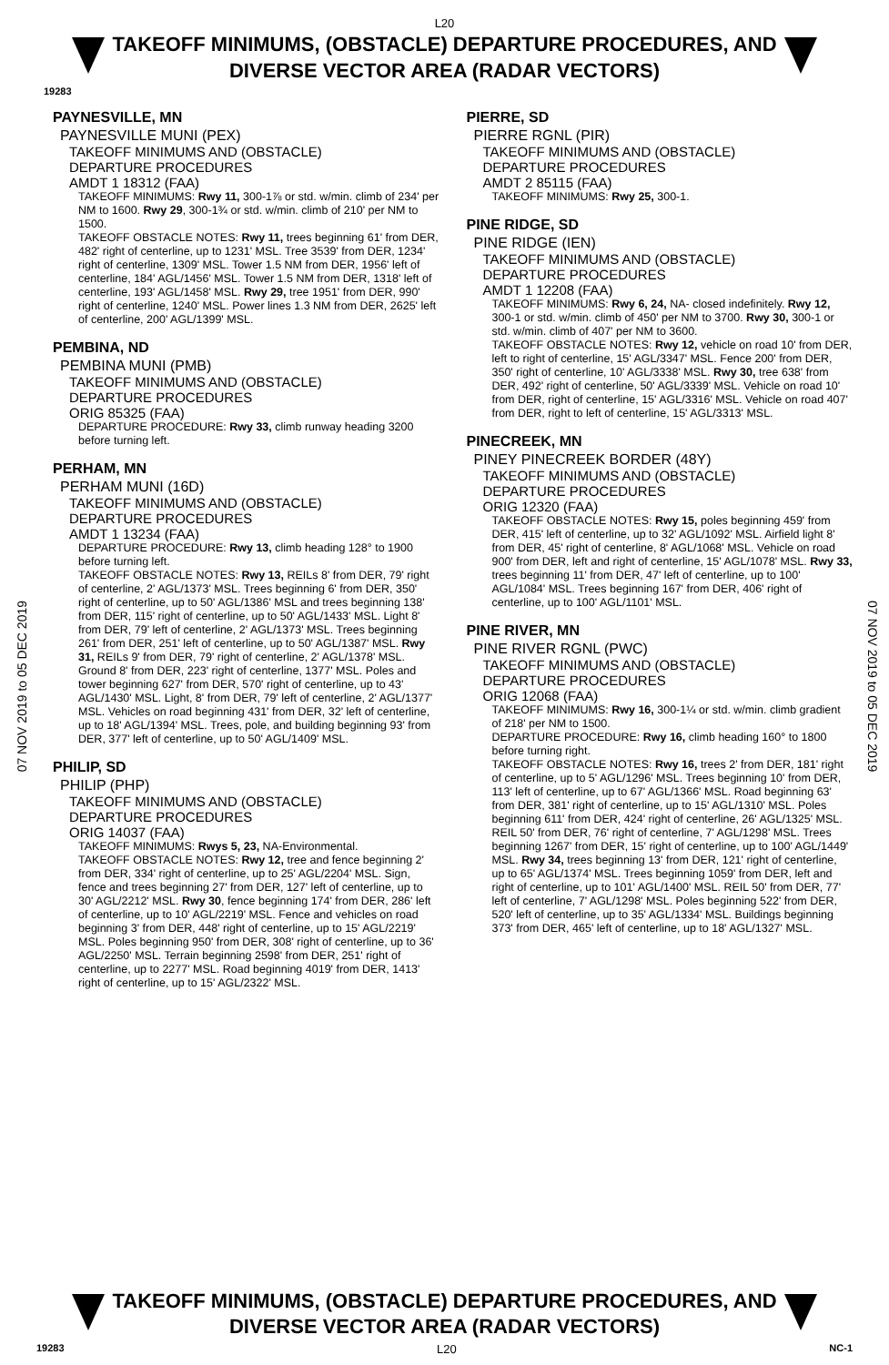L20
TAKEOFF MINIMUMS, (OBSTACLE) DEPARTURE PROCEDURES, AND
DIVERSE VECTOR AREA (RADAR VECTORS)
19283
07 NOV 2019 to 05 DEC 2019
PAYNESVILLE, MN
PAYNESVILLE MUNI (PEX)
TAKEOFF MINIMUMS AND (OBSTACLE)
DEPARTURE PROCEDURES
AMDT 1 18312 (FAA)
TAKEOFF MINIMUMS: Rwy 11, 300-1⅞ or std. w/min. climb of 234' per NM to 1600. Rwy 29, 300-1¾ or std. w/min. climb of 210' per NM to 1500.
TAKEOFF OBSTACLE NOTES: Rwy 11, trees beginning 61' from DER, 482' right of centerline, up to 1231' MSL. Tree 3539' from DER, 1234' right of centerline, 1309' MSL. Tower 1.5 NM from DER, 1956' left of centerline, 184' AGL/1456' MSL. Tower 1.5 NM from DER, 1318' left of centerline, 193' AGL/1458' MSL. Rwy 29, tree 1951' from DER, 990' right of centerline, 1240' MSL. Power lines 1.3 NM from DER, 2625' left of centerline, 200' AGL/1399' MSL.
PEMBINA, ND
PEMBINA MUNI (PMB)
TAKEOFF MINIMUMS AND (OBSTACLE)
DEPARTURE PROCEDURES
ORIG 85325 (FAA)
DEPARTURE PROCEDURE: Rwy 33, climb runway heading 3200 before turning left.
PERHAM, MN
PERHAM MUNI (16D)
TAKEOFF MINIMUMS AND (OBSTACLE)
DEPARTURE PROCEDURES
AMDT 1 13234 (FAA)
DEPARTURE PROCEDURE: Rwy 13, climb heading 128° to 1900 before turning left.
TAKEOFF OBSTACLE NOTES: Rwy 13, REILs 8' from DER, 79' right of centerline, 2' AGL/1373' MSL. Trees beginning 6' from DER, 350' right of centerline, up to 50' AGL/1386' MSL and trees beginning 138' from DER, 115' right of centerline, up to 50' AGL/1433' MSL. Light 8' from DER, 79' left of centerline, 2' AGL/1373' MSL. Trees beginning 261' from DER, 251' left of centerline, up to 50' AGL/1387' MSL. Rwy 31, REILs 9' from DER, 79' right of centerline, 2' AGL/1378' MSL. Ground 8' from DER, 223' right of centerline, 1377' MSL. Poles and tower beginning 627' from DER, 570' right of centerline, up to 43' AGL/1430' MSL. Light, 8' from DER, 79' left of centerline, 2' AGL/1377' MSL. Vehicles on road beginning 431' from DER, 32' left of centerline, up to 18' AGL/1394' MSL. Trees, pole, and building beginning 93' from DER, 377' left of centerline, up to 50' AGL/1409' MSL.
PHILIP, SD
PHILIP (PHP)
TAKEOFF MINIMUMS AND (OBSTACLE)
DEPARTURE PROCEDURES
ORIG 14037 (FAA)
TAKEOFF MINIMUMS: Rwys 5, 23, NA-Environmental.
TAKEOFF OBSTACLE NOTES: Rwy 12, tree and fence beginning 2' from DER, 334' right of centerline, up to 25' AGL/2204' MSL. Sign, fence and trees beginning 27' from DER, 127' left of centerline, up to 30' AGL/2212' MSL. Rwy 30, fence beginning 174' from DER, 286' left of centerline, up to 10' AGL/2219' MSL. Fence and vehicles on road beginning 3' from DER, 448' right of centerline, up to 15' AGL/2219' MSL. Poles beginning 950' from DER, 308' right of centerline, up to 36' AGL/2250' MSL. Terrain beginning 2598' from DER, 251' right of centerline, up to 2277' MSL. Road beginning 4019' from DER, 1413' right of centerline, up to 15' AGL/2322' MSL.
PIERRE, SD
PIERRE RGNL (PIR)
TAKEOFF MINIMUMS AND (OBSTACLE)
DEPARTURE PROCEDURES
AMDT 2 85115 (FAA)
TAKEOFF MINIMUMS: Rwy 25, 300-1.
PINE RIDGE, SD
PINE RIDGE (IEN)
TAKEOFF MINIMUMS AND (OBSTACLE)
DEPARTURE PROCEDURES
AMDT 1 12208 (FAA)
TAKEOFF MINIMUMS: Rwy 6, 24, NA- closed indefinitely. Rwy 12, 300-1 or std. w/min. climb of 450' per NM to 3700. Rwy 30, 300-1 or std. w/min. climb of 407' per NM to 3600.
TAKEOFF OBSTACLE NOTES: Rwy 12, vehicle on road 10' from DER, left to right of centerline, 15' AGL/3347' MSL. Fence 200' from DER, 350' right of centerline, 10' AGL/3338' MSL. Rwy 30, tree 638' from DER, 492' right of centerline, 50' AGL/3339' MSL. Vehicle on road 10' from DER, right of centerline, 15' AGL/3316' MSL. Vehicle on road 407' from DER, right to left of centerline, 15' AGL/3313' MSL.
PINECREEK, MN
PINEY PINECREEK BORDER (48Y)
TAKEOFF MINIMUMS AND (OBSTACLE)
DEPARTURE PROCEDURES
ORIG 12320 (FAA)
TAKEOFF OBSTACLE NOTES: Rwy 15, poles beginning 459' from DER, 415' left of centerline, up to 32' AGL/1092' MSL. Airfield light 8' from DER, 45' right of centerline, 8' AGL/1068' MSL. Vehicle on road 900' from DER, left and right of centerline, 15' AGL/1078' MSL. Rwy 33, trees beginning 11' from DER, 47' left of centerline, up to 100' AGL/1084' MSL. Trees beginning 167' from DER, 406' right of centerline, up to 100' AGL/1101' MSL.
PINE RIVER, MN
PINE RIVER RGNL (PWC)
TAKEOFF MINIMUMS AND (OBSTACLE)
DEPARTURE PROCEDURES
ORIG 12068 (FAA)
TAKEOFF MINIMUMS: Rwy 16, 300-1¼ or std. w/min. climb gradient of 218' per NM to 1500.
DEPARTURE PROCEDURE: Rwy 16, climb heading 160° to 1800 before turning right.
TAKEOFF OBSTACLE NOTES: Rwy 16, trees 2' from DER, 181' right of centerline, up to 5' AGL/1296' MSL. Trees beginning 10' from DER, 113' left of centerline, up to 67' AGL/1366' MSL. Road beginning 63' from DER, 381' right of centerline, up to 15' AGL/1310' MSL. Poles beginning 611' from DER, 424' right of centerline, 26' AGL/1325' MSL. REIL 50' from DER, 76' right of centerline, 7' AGL/1298' MSL. Trees beginning 1267' from DER, 15' right of centerline, up to 100' AGL/1449' MSL. Rwy 34, trees beginning 13' from DER, 121' right of centerline, up to 65' AGL/1374' MSL. Trees beginning 1059' from DER, left and right of centerline, up to 101' AGL/1400' MSL. REIL 50' from DER, 77' left of centerline, 7' AGL/1298' MSL. Poles beginning 522' from DER, 520' left of centerline, up to 35' AGL/1334' MSL. Buildings beginning 373' from DER, 465' left of centerline, up to 18' AGL/1327' MSL.
07 NOV 2019 to 05 DEC 2019
TAKEOFF MINIMUMS, (OBSTACLE) DEPARTURE PROCEDURES, AND
DIVERSE VECTOR AREA (RADAR VECTORS)
19283 L20 NC-1